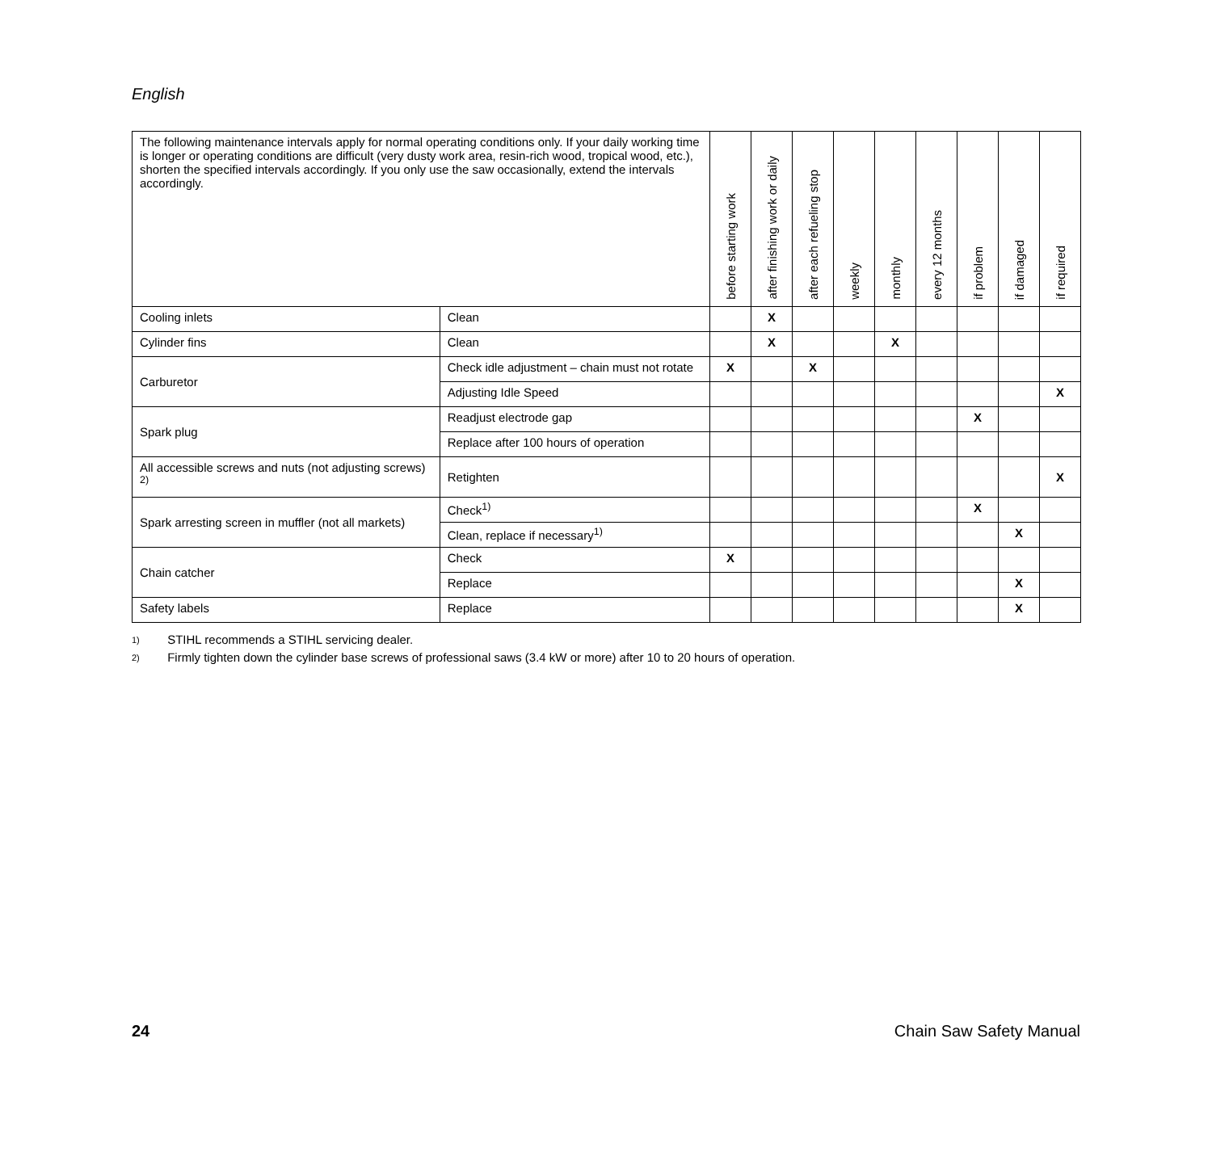English
| The following maintenance intervals apply for normal operating conditions only. If your daily working time is longer or operating conditions are difficult (very dusty work area, resin-rich wood, tropical wood, etc.), shorten the specified intervals accordingly. If you only use the saw occasionally, extend the intervals accordingly. | | before starting work | after finishing work or daily | after each refueling stop | weekly | monthly | every 12 months | if problem | if damaged | if required |
| --- | --- | --- | --- | --- | --- | --- | --- | --- | --- | --- |
| Cooling inlets | Clean | | X | | | | | | | |
| Cylinder fins | Clean | | X | | | X | | | | |
| Carburetor | Check idle adjustment – chain must not rotate | X | | X | | | | | | |
| | Adjusting Idle Speed | | | | | | | | | X |
| Spark plug | Readjust electrode gap | | | | | | | X | | |
| | Replace after 100 hours of operation | | | | | | | | | |
| All accessible screws and nuts (not adjusting screws) <sup>2)</sup> | Retighten | | | | | | | | | X |
| Spark arresting screen in muffler (not all markets) | Check<sup>1)</sup> | | | | | | | X | | |
| | Clean, replace if necessary<sup>1)</sup> | | | | | | | | X | |
| Chain catcher | Check | X | | | | | | | | |
| | Replace | | | | | | | | X | |
| Safety labels | Replace | | | | | | | | X | |
1) STIHL recommends a STIHL servicing dealer.
2) Firmly tighten down the cylinder base screws of professional saws (3.4 kW or more) after 10 to 20 hours of operation.
24 Chain Saw Safety Manual